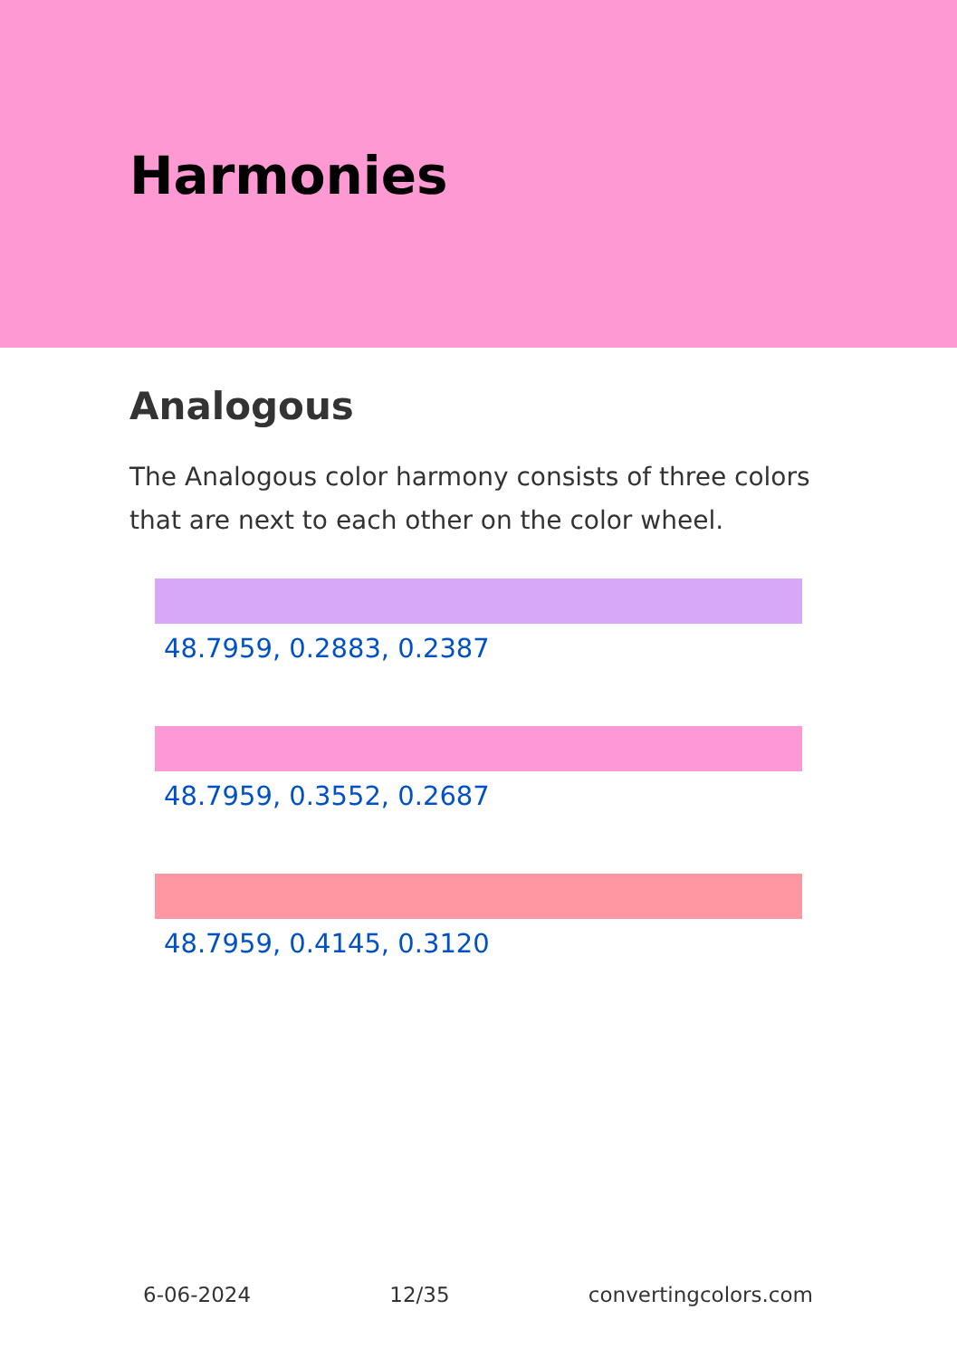Harmonies
Analogous
The Analogous color harmony consists of three colors that are next to each other on the color wheel.
48.7959, 0.2883, 0.2387
48.7959, 0.3552, 0.2687
48.7959, 0.4145, 0.3120
6-06-2024 12/35 convertingcolors.com